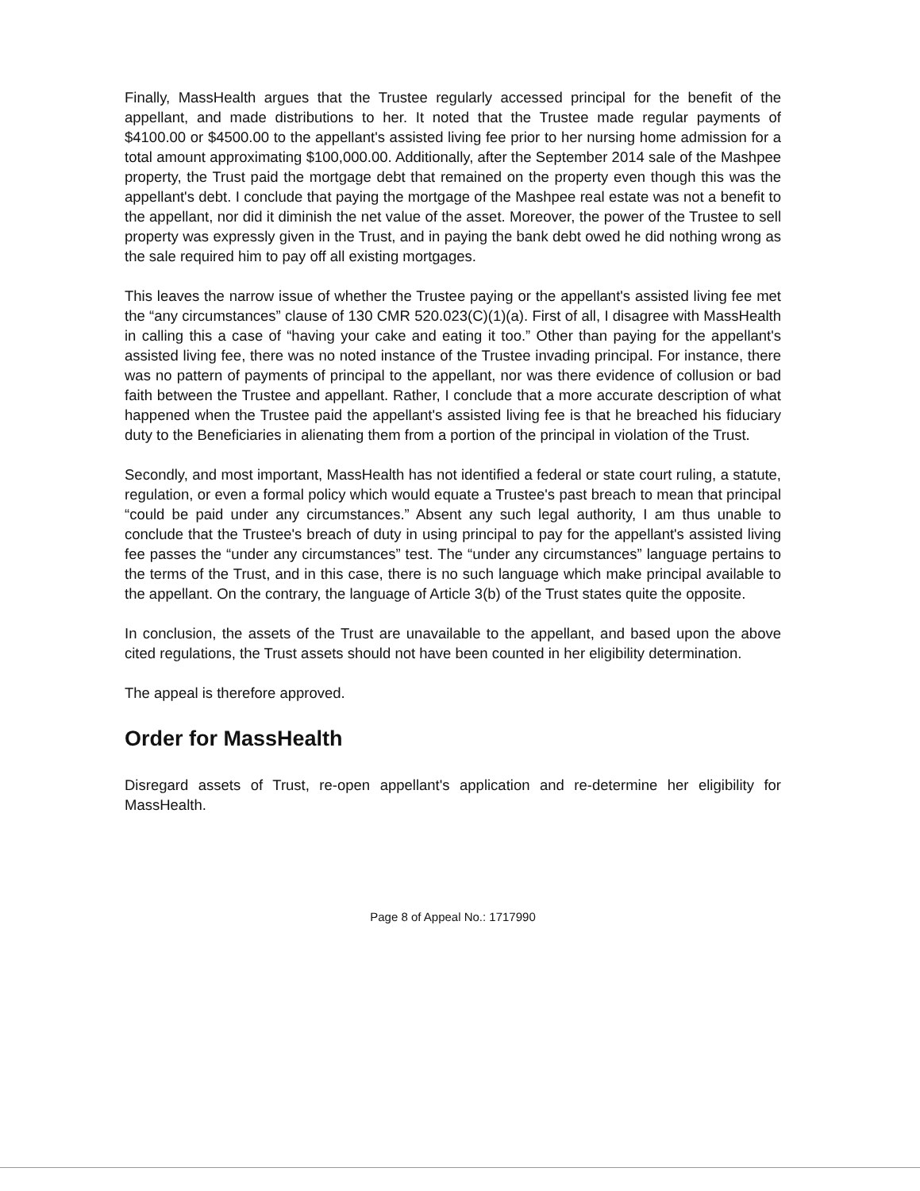Finally, MassHealth argues that the Trustee regularly accessed principal for the benefit of the appellant, and made distributions to her. It noted that the Trustee made regular payments of $4100.00 or $4500.00 to the appellant's assisted living fee prior to her nursing home admission for a total amount approximating $100,000.00. Additionally, after the September 2014 sale of the Mashpee property, the Trust paid the mortgage debt that remained on the property even though this was the appellant's debt. I conclude that paying the mortgage of the Mashpee real estate was not a benefit to the appellant, nor did it diminish the net value of the asset. Moreover, the power of the Trustee to sell property was expressly given in the Trust, and in paying the bank debt owed he did nothing wrong as the sale required him to pay off all existing mortgages.
This leaves the narrow issue of whether the Trustee paying or the appellant's assisted living fee met the “any circumstances” clause of 130 CMR 520.023(C)(1)(a). First of all, I disagree with MassHealth in calling this a case of “having your cake and eating it too.” Other than paying for the appellant's assisted living fee, there was no noted instance of the Trustee invading principal. For instance, there was no pattern of payments of principal to the appellant, nor was there evidence of collusion or bad faith between the Trustee and appellant. Rather, I conclude that a more accurate description of what happened when the Trustee paid the appellant's assisted living fee is that he breached his fiduciary duty to the Beneficiaries in alienating them from a portion of the principal in violation of the Trust.
Secondly, and most important, MassHealth has not identified a federal or state court ruling, a statute, regulation, or even a formal policy which would equate a Trustee's past breach to mean that principal “could be paid under any circumstances.” Absent any such legal authority, I am thus unable to conclude that the Trustee's breach of duty in using principal to pay for the appellant's assisted living fee passes the “under any circumstances” test. The “under any circumstances” language pertains to the terms of the Trust, and in this case, there is no such language which make principal available to the appellant. On the contrary, the language of Article 3(b) of the Trust states quite the opposite.
In conclusion, the assets of the Trust are unavailable to the appellant, and based upon the above cited regulations, the Trust assets should not have been counted in her eligibility determination.
The appeal is therefore approved.
Order for MassHealth
Disregard assets of Trust, re-open appellant's application and re-determine her eligibility for MassHealth.
Page 8 of Appeal No.: 1717990